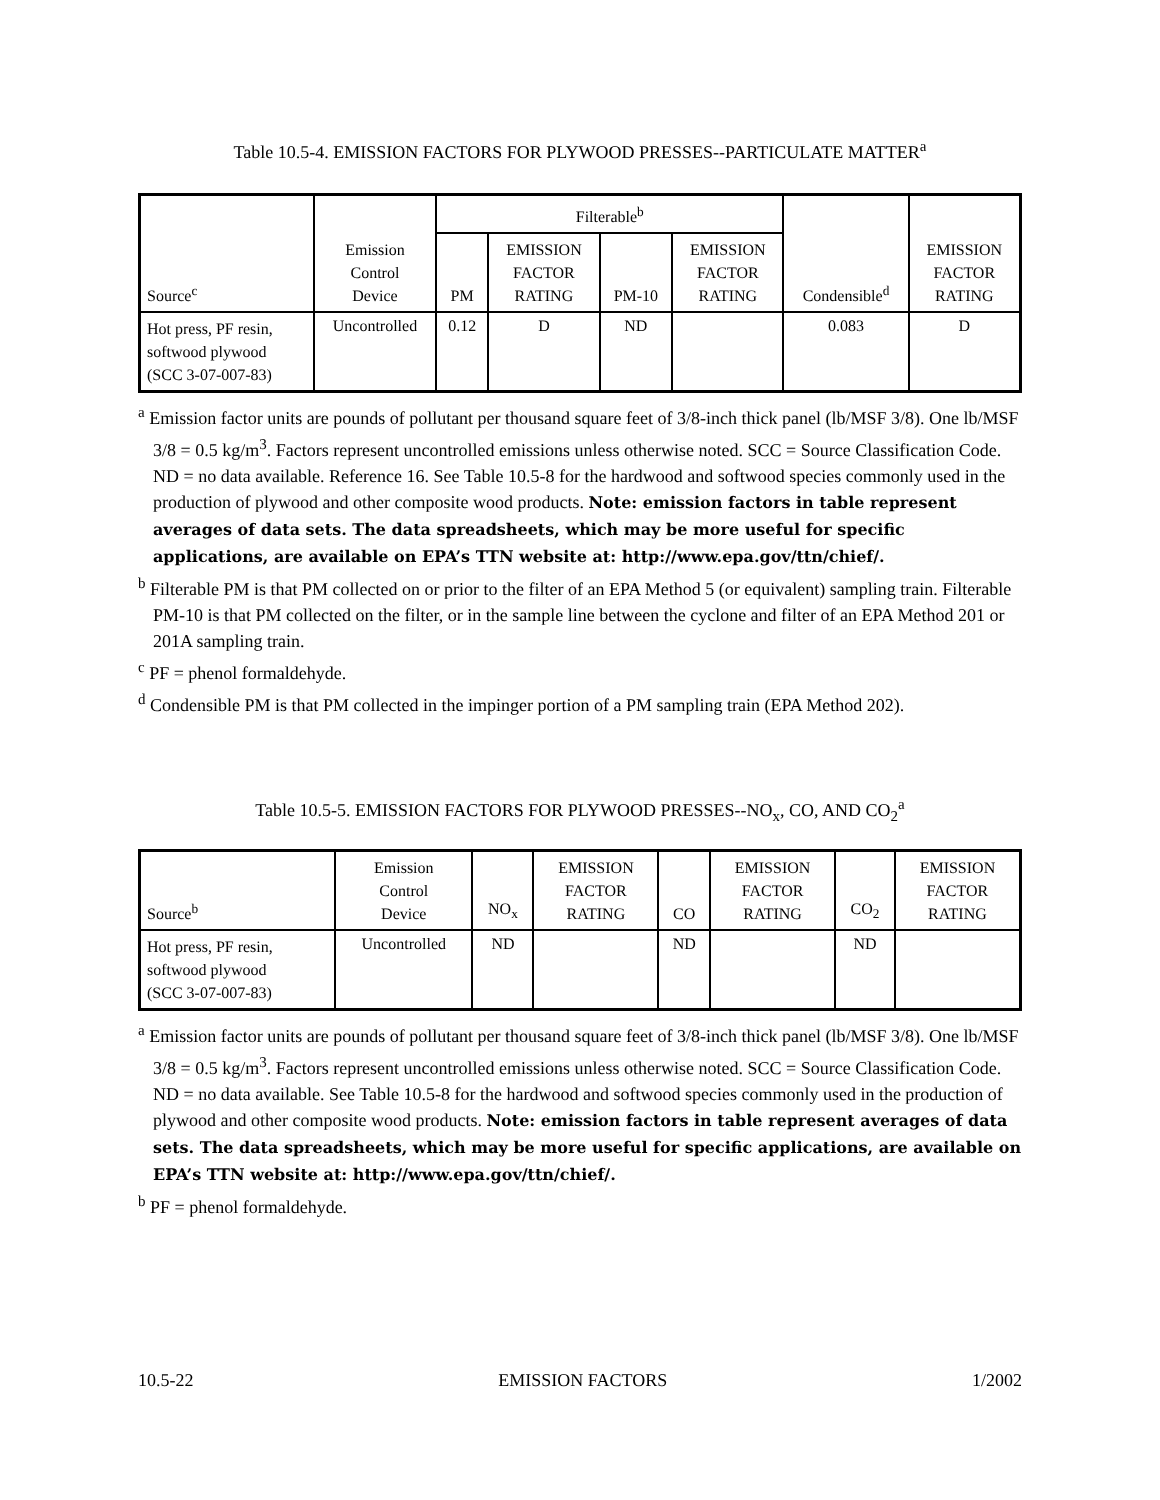Table 10.5-4. EMISSION FACTORS FOR PLYWOOD PRESSES--PARTICULATE MATTER<sup>a</sup>
| Source<sup>c</sup> | Emission Control Device | Filterable<sup>b</sup> | | | | Condensible<sup>d</sup> | EMISSION FACTOR RATING |
| --- | --- | --- | --- | --- | --- | --- | --- |
| | | PM | EMISSION FACTOR RATING | PM-10 | EMISSION FACTOR RATING | | |
| Hot press, PF resin, softwood plywood (SCC 3-07-007-83) | Uncontrolled | 0.12 | D | ND | | 0.083 | D |
<sup>a</sup> Emission factor units are pounds of pollutant per thousand square feet of 3/8-inch thick panel (lb/MSF 3/8). One lb/MSF 3/8 = 0.5 kg/m<sup>3</sup>. Factors represent uncontrolled emissions unless otherwise noted. SCC = Source Classification Code. ND = no data available. Reference 16. See Table 10.5-8 for the hardwood and softwood species commonly used in the production of plywood and other composite wood products. Note: emission factors in table represent averages of data sets. The data spreadsheets, which may be more useful for specific applications, are available on EPA’s TTN website at: http://www.epa.gov/ttn/chief/.
<sup>b</sup> Filterable PM is that PM collected on or prior to the filter of an EPA Method 5 (or equivalent) sampling train. Filterable PM-10 is that PM collected on the filter, or in the sample line between the cyclone and filter of an EPA Method 201 or 201A sampling train.
<sup>c</sup> PF = phenol formaldehyde.
<sup>d</sup> Condensible PM is that PM collected in the impinger portion of a PM sampling train (EPA Method 202).
Table 10.5-5. EMISSION FACTORS FOR PLYWOOD PRESSES--NO<sub>x</sub>, CO, AND CO<sub>2</sub><sup>a</sup>
| Source<sup>b</sup> | Emission Control Device | NO<sub>x</sub> | EMISSION FACTOR RATING | CO | EMISSION FACTOR RATING | CO<sub>2</sub> | EMISSION FACTOR RATING |
| --- | --- | --- | --- | --- | --- | --- | --- |
| Hot press, PF resin, softwood plywood (SCC 3-07-007-83) | Uncontrolled | ND | | ND | | ND | |
<sup>a</sup> Emission factor units are pounds of pollutant per thousand square feet of 3/8-inch thick panel (lb/MSF 3/8). One lb/MSF 3/8 = 0.5 kg/m<sup>3</sup>. Factors represent uncontrolled emissions unless otherwise noted. SCC = Source Classification Code. ND = no data available. See Table 10.5-8 for the hardwood and softwood species commonly used in the production of plywood and other composite wood products. Note: emission factors in table represent averages of data sets. The data spreadsheets, which may be more useful for specific applications, are available on EPA’s TTN website at: http://www.epa.gov/ttn/chief/.
<sup>b</sup> PF = phenol formaldehyde.
10.5-22 EMISSION FACTORS 1/2002